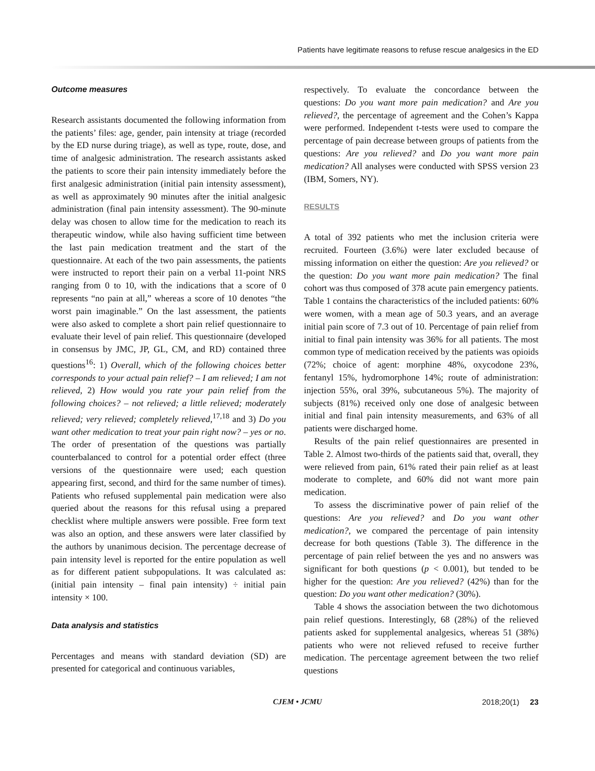Patients have legitimate reasons to refuse rescue analgesics in the ED
Outcome measures
Research assistants documented the following information from the patients’ files: age, gender, pain intensity at triage (recorded by the ED nurse during triage), as well as type, route, dose, and time of analgesic administration. The research assistants asked the patients to score their pain intensity immediately before the first analgesic administration (initial pain intensity assessment), as well as approximately 90 minutes after the initial analgesic administration (final pain intensity assessment). The 90-minute delay was chosen to allow time for the medication to reach its therapeutic window, while also having sufficient time between the last pain medication treatment and the start of the questionnaire. At each of the two pain assessments, the patients were instructed to report their pain on a verbal 11-point NRS ranging from 0 to 10, with the indications that a score of 0 represents “no pain at all,” whereas a score of 10 denotes “the worst pain imaginable.” On the last assessment, the patients were also asked to complete a short pain relief questionnaire to evaluate their level of pain relief. This questionnaire (developed in consensus by JMC, JP, GL, CM, and RD) contained three questions<sup>16</sup>: 1) Overall, which of the following choices better corresponds to your actual pain relief? – I am relieved; I am not relieved, 2) How would you rate your pain relief from the following choices? – not relieved; a little relieved; moderately relieved; very relieved; completely relieved,<sup>17,18</sup> and 3) Do you want other medication to treat your pain right now? – yes or no. The order of presentation of the questions was partially counterbalanced to control for a potential order effect (three versions of the questionnaire were used; each question appearing first, second, and third for the same number of times). Patients who refused supplemental pain medication were also queried about the reasons for this refusal using a prepared checklist where multiple answers were possible. Free form text was also an option, and these answers were later classified by the authors by unanimous decision. The percentage decrease of pain intensity level is reported for the entire population as well as for different patient subpopulations. It was calculated as: (initial pain intensity – final pain intensity) ÷ initial pain intensity × 100.
Data analysis and statistics
Percentages and means with standard deviation (SD) are presented for categorical and continuous variables,
respectively. To evaluate the concordance between the questions: Do you want more pain medication? and Are you relieved?, the percentage of agreement and the Cohen’s Kappa were performed. Independent t-tests were used to compare the percentage of pain decrease between groups of patients from the questions: Are you relieved? and Do you want more pain medication? All analyses were conducted with SPSS version 23 (IBM, Somers, NY).
RESULTS
A total of 392 patients who met the inclusion criteria were recruited. Fourteen (3.6%) were later excluded because of missing information on either the question: Are you relieved? or the question: Do you want more pain medication? The final cohort was thus composed of 378 acute pain emergency patients. Table 1 contains the characteristics of the included patients: 60% were women, with a mean age of 50.3 years, and an average initial pain score of 7.3 out of 10. Percentage of pain relief from initial to final pain intensity was 36% for all patients. The most common type of medication received by the patients was opioids (72%; choice of agent: morphine 48%, oxycodone 23%, fentanyl 15%, hydromorphone 14%; route of administration: injection 55%, oral 39%, subcutaneous 5%). The majority of subjects (81%) received only one dose of analgesic between initial and final pain intensity measurements, and 63% of all patients were discharged home.
Results of the pain relief questionnaires are presented in Table 2. Almost two-thirds of the patients said that, overall, they were relieved from pain, 61% rated their pain relief as at least moderate to complete, and 60% did not want more pain medication.
To assess the discriminative power of pain relief of the questions: Are you relieved? and Do you want other medication?, we compared the percentage of pain intensity decrease for both questions (Table 3). The difference in the percentage of pain relief between the yes and no answers was significant for both questions (p < 0.001), but tended to be higher for the question: Are you relieved? (42%) than for the question: Do you want other medication? (30%).
Table 4 shows the association between the two dichotomous pain relief questions. Interestingly, 68 (28%) of the relieved patients asked for supplemental analgesics, whereas 51 (38%) patients who were not relieved refused to receive further medication. The percentage agreement between the two relief questions
CJEM • JCMU 2018;20(1) 23